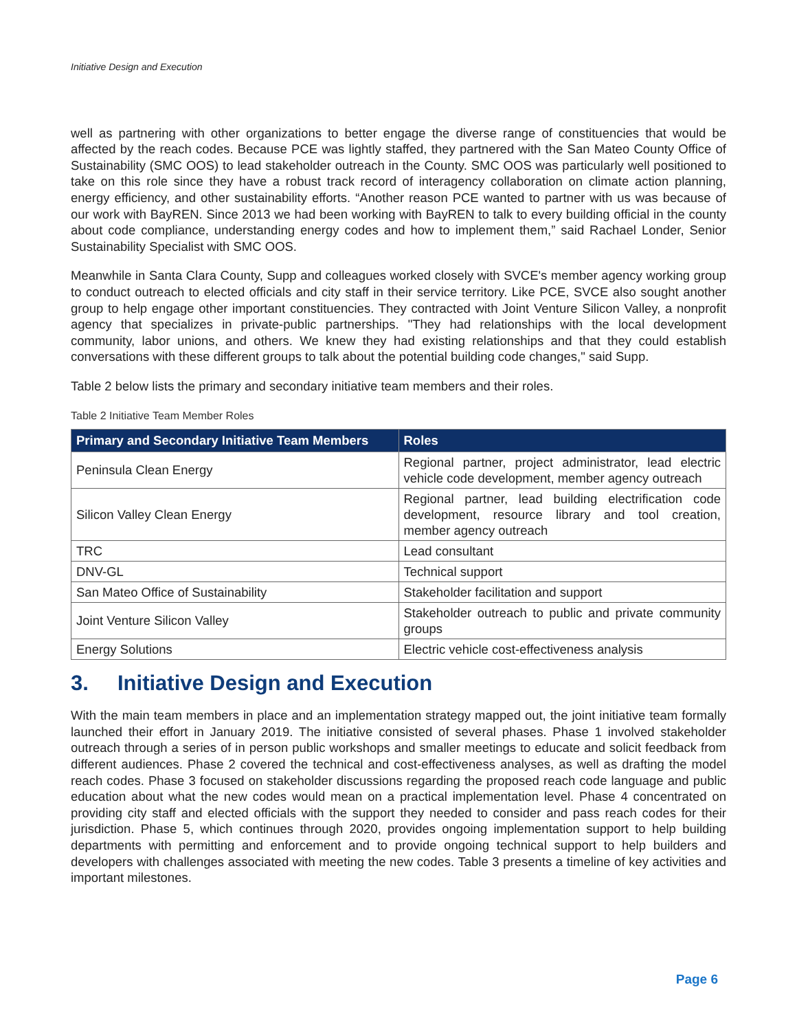Initiative Design and Execution
well as partnering with other organizations to better engage the diverse range of constituencies that would be affected by the reach codes. Because PCE was lightly staffed, they partnered with the San Mateo County Office of Sustainability (SMC OOS) to lead stakeholder outreach in the County. SMC OOS was particularly well positioned to take on this role since they have a robust track record of interagency collaboration on climate action planning, energy efficiency, and other sustainability efforts. “Another reason PCE wanted to partner with us was because of our work with BayREN. Since 2013 we had been working with BayREN to talk to every building official in the county about code compliance, understanding energy codes and how to implement them,” said Rachael Londer, Senior Sustainability Specialist with SMC OOS.
Meanwhile in Santa Clara County, Supp and colleagues worked closely with SVCE's member agency working group to conduct outreach to elected officials and city staff in their service territory. Like PCE, SVCE also sought another group to help engage other important constituencies. They contracted with Joint Venture Silicon Valley, a nonprofit agency that specializes in private-public partnerships. "They had relationships with the local development community, labor unions, and others. We knew they had existing relationships and that they could establish conversations with these different groups to talk about the potential building code changes," said Supp.
Table 2 below lists the primary and secondary initiative team members and their roles.
Table 2 Initiative Team Member Roles
| Primary and Secondary Initiative Team Members | Roles |
| --- | --- |
| Peninsula Clean Energy | Regional partner, project administrator, lead electric vehicle code development, member agency outreach |
| Silicon Valley Clean Energy | Regional partner, lead building electrification code development, resource library and tool creation, member agency outreach |
| TRC | Lead consultant |
| DNV-GL | Technical support |
| San Mateo Office of Sustainability | Stakeholder facilitation and support |
| Joint Venture Silicon Valley | Stakeholder outreach to public and private community groups |
| Energy Solutions | Electric vehicle cost-effectiveness analysis |
3. Initiative Design and Execution
With the main team members in place and an implementation strategy mapped out, the joint initiative team formally launched their effort in January 2019. The initiative consisted of several phases. Phase 1 involved stakeholder outreach through a series of in person public workshops and smaller meetings to educate and solicit feedback from different audiences. Phase 2 covered the technical and cost-effectiveness analyses, as well as drafting the model reach codes. Phase 3 focused on stakeholder discussions regarding the proposed reach code language and public education about what the new codes would mean on a practical implementation level. Phase 4 concentrated on providing city staff and elected officials with the support they needed to consider and pass reach codes for their jurisdiction. Phase 5, which continues through 2020, provides ongoing implementation support to help building departments with permitting and enforcement and to provide ongoing technical support to help builders and developers with challenges associated with meeting the new codes. Table 3 presents a timeline of key activities and important milestones.
Page 6